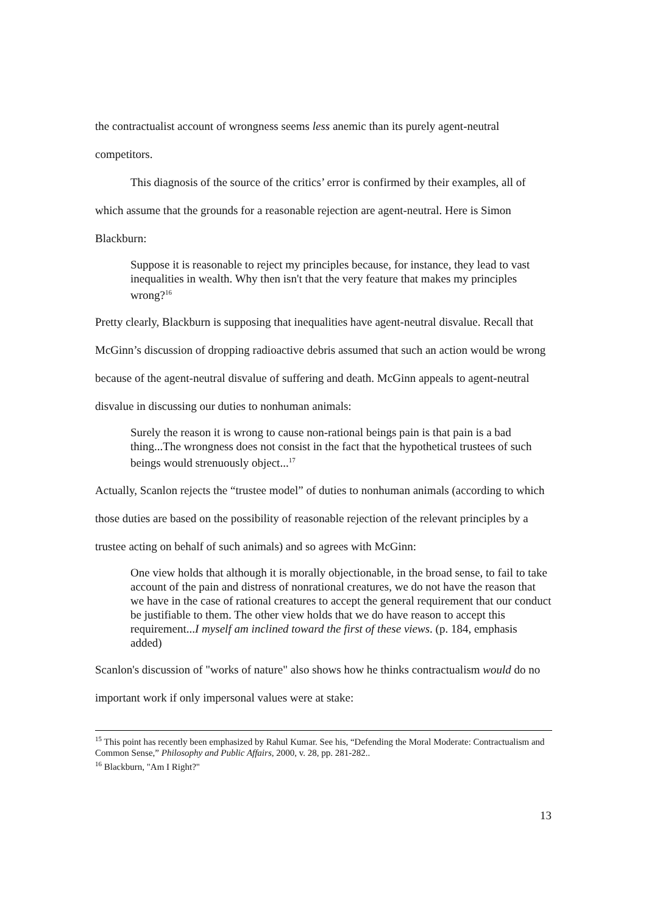the contractualist account of wrongness seems less anemic than its purely agent-neutral competitors.
This diagnosis of the source of the critics’ error is confirmed by their examples, all of which assume that the grounds for a reasonable rejection are agent-neutral. Here is Simon Blackburn:
Suppose it is reasonable to reject my principles because, for instance, they lead to vast inequalities in wealth. Why then isn't that the very feature that makes my principles wrong?<sup>16</sup>
Pretty clearly, Blackburn is supposing that inequalities have agent-neutral disvalue. Recall that McGinn’s discussion of dropping radioactive debris assumed that such an action would be wrong because of the agent-neutral disvalue of suffering and death. McGinn appeals to agent-neutral disvalue in discussing our duties to nonhuman animals:
Surely the reason it is wrong to cause non-rational beings pain is that pain is a bad thing...The wrongness does not consist in the fact that the hypothetical trustees of such beings would strenuously object...<sup>17</sup>
Actually, Scanlon rejects the “trustee model” of duties to nonhuman animals (according to which those duties are based on the possibility of reasonable rejection of the relevant principles by a trustee acting on behalf of such animals) and so agrees with McGinn:
One view holds that although it is morally objectionable, in the broad sense, to fail to take account of the pain and distress of nonrational creatures, we do not have the reason that we have in the case of rational creatures to accept the general requirement that our conduct be justifiable to them. The other view holds that we do have reason to accept this requirement...I myself am inclined toward the first of these views. (p. 184, emphasis added)
Scanlon's discussion of "works of nature" also shows how he thinks contractualism would do no important work if only impersonal values were at stake:
<sup>15</sup> This point has recently been emphasized by Rahul Kumar. See his, “Defending the Moral Moderate: Contractualism and Common Sense,” Philosophy and Public Affairs, 2000, v. 28, pp. 281-282..
<sup>16</sup> Blackburn, "Am I Right?"
13